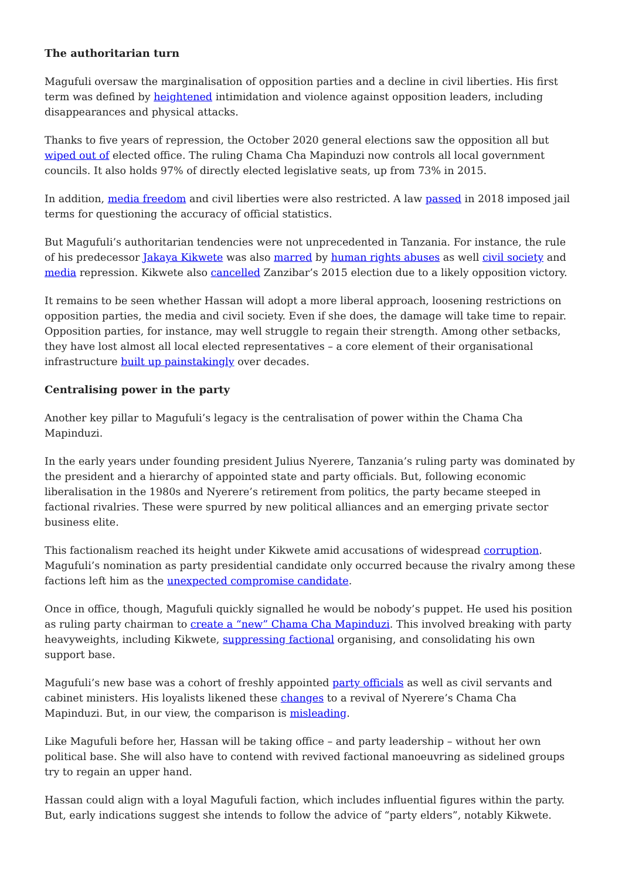The authoritarian turn
Magufuli oversaw the marginalisation of opposition parties and a decline in civil liberties. His first term was defined by heightened intimidation and violence against opposition leaders, including disappearances and physical attacks.
Thanks to five years of repression, the October 2020 general elections saw the opposition all but wiped out of elected office. The ruling Chama Cha Mapinduzi now controls all local government councils. It also holds 97% of directly elected legislative seats, up from 73% in 2015.
In addition, media freedom and civil liberties were also restricted. A law passed in 2018 imposed jail terms for questioning the accuracy of official statistics.
But Magufuli’s authoritarian tendencies were not unprecedented in Tanzania. For instance, the rule of his predecessor Jakaya Kikwete was also marred by human rights abuses as well civil society and media repression. Kikwete also cancelled Zanzibar’s 2015 election due to a likely opposition victory.
It remains to be seen whether Hassan will adopt a more liberal approach, loosening restrictions on opposition parties, the media and civil society. Even if she does, the damage will take time to repair. Opposition parties, for instance, may well struggle to regain their strength. Among other setbacks, they have lost almost all local elected representatives – a core element of their organisational infrastructure built up painstakingly over decades.
Centralising power in the party
Another key pillar to Magufuli’s legacy is the centralisation of power within the Chama Cha Mapinduzi.
In the early years under founding president Julius Nyerere, Tanzania’s ruling party was dominated by the president and a hierarchy of appointed state and party officials. But, following economic liberalisation in the 1980s and Nyerere’s retirement from politics, the party became steeped in factional rivalries. These were spurred by new political alliances and an emerging private sector business elite.
This factionalism reached its height under Kikwete amid accusations of widespread corruption. Magufuli’s nomination as party presidential candidate only occurred because the rivalry among these factions left him as the unexpected compromise candidate.
Once in office, though, Magufuli quickly signalled he would be nobody’s puppet. He used his position as ruling party chairman to create a “new” Chama Cha Mapinduzi. This involved breaking with party heavyweights, including Kikwete, suppressing factional organising, and consolidating his own support base.
Magufuli’s new base was a cohort of freshly appointed party officials as well as civil servants and cabinet ministers. His loyalists likened these changes to a revival of Nyerere’s Chama Cha Mapinduzi. But, in our view, the comparison is misleading.
Like Magufuli before her, Hassan will be taking office – and party leadership – without her own political base. She will also have to contend with revived factional manoeuvring as sidelined groups try to regain an upper hand.
Hassan could align with a loyal Magufuli faction, which includes influential figures within the party. But, early indications suggest she intends to follow the advice of “party elders”, notably Kikwete.